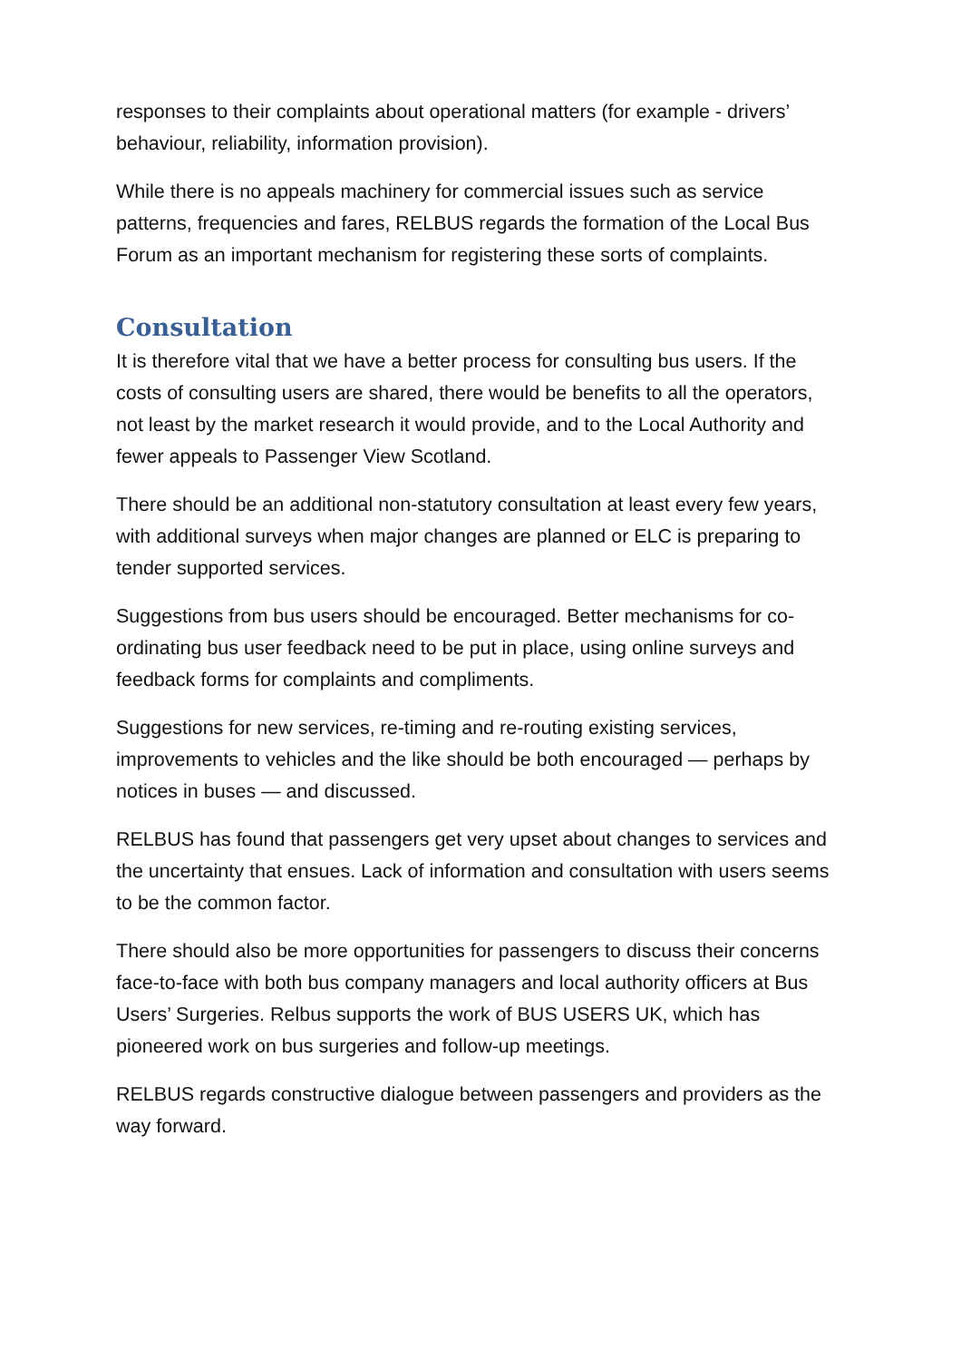responses to their complaints about operational matters (for example - drivers’ behaviour, reliability, information provision).
While there is no appeals machinery for commercial issues such as service patterns, frequencies and fares, RELBUS regards the formation of the Local Bus Forum as an important mechanism for registering these sorts of complaints.
Consultation
It is therefore vital that we have a better process for consulting bus users. If the costs of consulting users are shared, there would be benefits to all the operators, not least by the market research it would provide, and to the Local Authority and fewer appeals to Passenger View Scotland.
There should be an additional non-statutory consultation at least every few years, with additional surveys when major changes are planned or ELC is preparing to tender supported services.
Suggestions from bus users should be encouraged. Better mechanisms for co-ordinating bus user feedback need to be put in place, using online surveys and feedback forms for complaints and compliments.
Suggestions for new services, re-timing and re-routing existing services, improvements to vehicles and the like should be both encouraged — perhaps by notices in buses — and discussed.
RELBUS has found that passengers get very upset about changes to services and the uncertainty that ensues. Lack of information and consultation with users seems to be the common factor.
There should also be more opportunities for passengers to discuss their concerns face-to-face with both bus company managers and local authority officers at Bus Users’ Surgeries. Relbus supports the work of BUS USERS UK, which has pioneered work on bus surgeries and follow-up meetings.
RELBUS regards constructive dialogue between passengers and providers as the way forward.